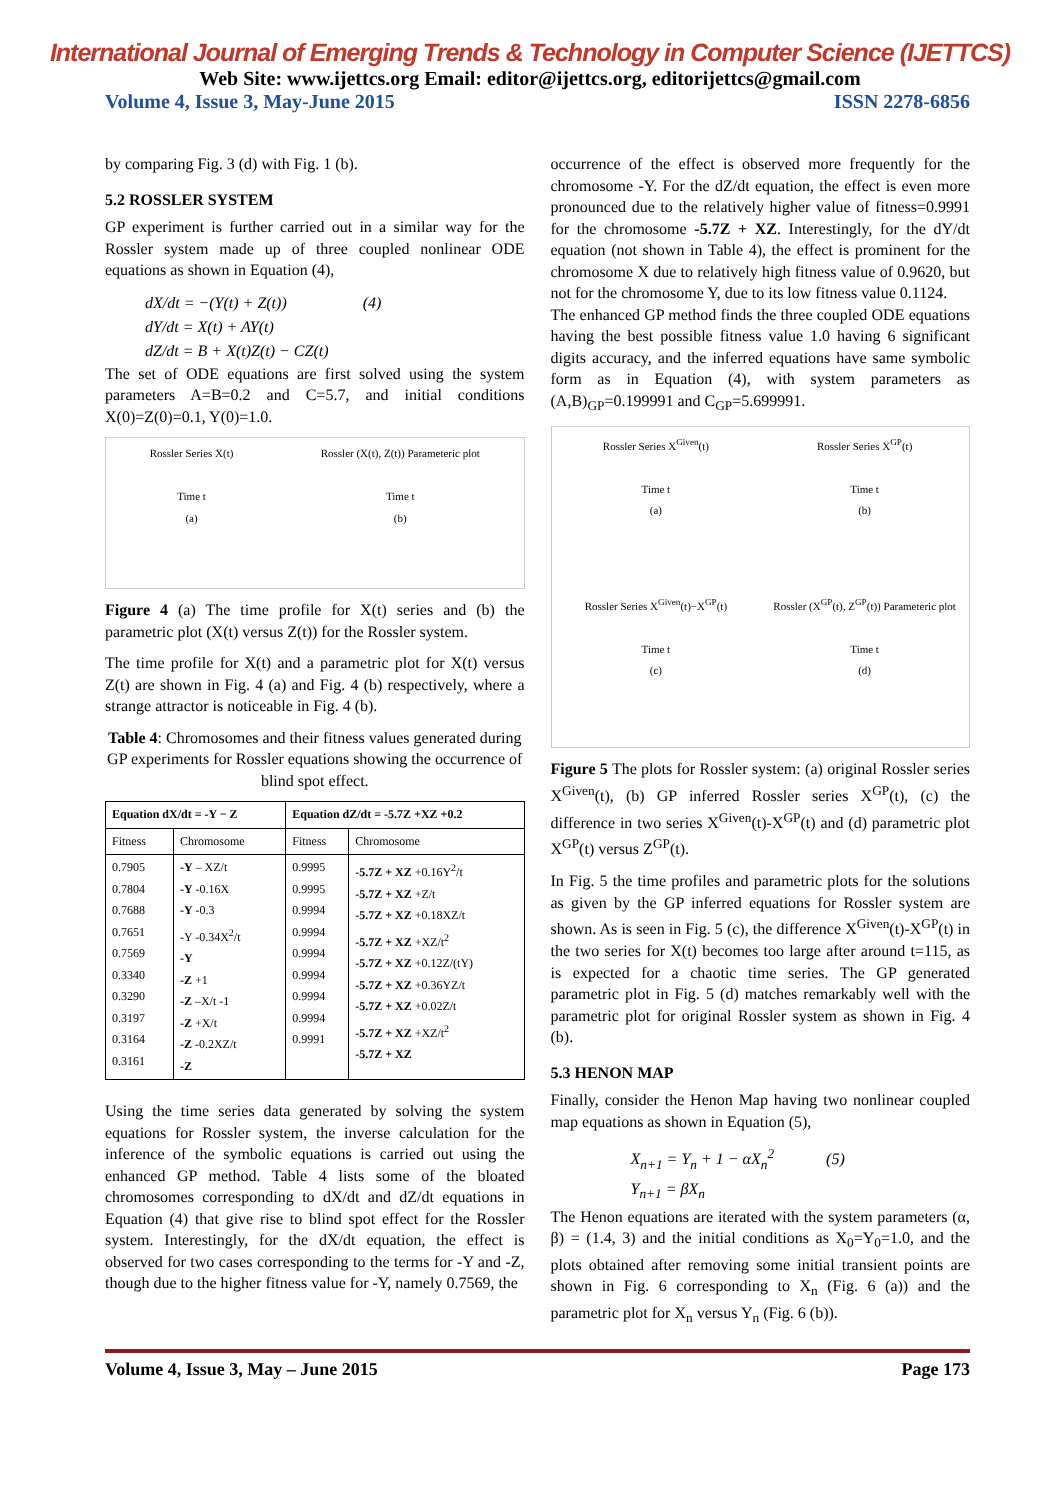International Journal of Emerging Trends & Technology in Computer Science (IJETTCS)
Web Site: www.ijettcs.org Email: editor@ijettcs.org, editorijettcs@gmail.com
Volume 4, Issue 3, May-June 2015 ISSN 2278-6856
by comparing Fig. 3 (d) with Fig. 1 (b).
5.2 ROSSLER SYSTEM
GP experiment is further carried out in a similar way for the Rossler system made up of three coupled nonlinear ODE equations as shown in Equation (4),
dX/dt = −(Y(t) + Z(t)) (4)
dY/dt = X(t) + AY(t)
dZ/dt = B + X(t)Z(t) − CZ(t)
The set of ODE equations are first solved using the system parameters A=B=0.2 and C=5.7, and initial conditions X(0)=Z(0)=0.1, Y(0)=1.0.
Rossler Series X(t)
Time t
(a)
Rossler (X(t), Z(t)) Parameteric plot
Time t
(b)
Figure 4 (a) The time profile for X(t) series and (b) the parametric plot (X(t) versus Z(t)) for the Rossler system.
The time profile for X(t) and a parametric plot for X(t) versus Z(t) are shown in Fig. 4 (a) and Fig. 4 (b) respectively, where a strange attractor is noticeable in Fig. 4 (b).
Table 4: Chromosomes and their fitness values generated during GP experiments for Rossler equations showing the occurrence of blind spot effect.
| Equation dX/dt = -Y − Z | | Equation dZ/dt = -5.7Z +XZ +0.2 | |
| --- | --- | --- | --- |
| Fitness | Chromosome | Fitness | Chromosome |
| 0.7905 0.7804 0.7688 0.7651 0.7569 0.3340 0.3290 0.3197 0.3164 0.3161 | -Y – XZ/t -Y -0.16X -Y -0.3 -Y -0.34X<sup>2</sup>/t -Y -Z +1 -Z –X/t -1 -Z +X/t -Z -0.2XZ/t -Z | 0.9995 0.9995 0.9994 0.9994 0.9994 0.9994 0.9994 0.9994 0.9991 | -5.7Z + XZ +0.16Y<sup>2</sup>/t -5.7Z + XZ +Z/t -5.7Z + XZ +0.18XZ/t -5.7Z + XZ +XZ/t<sup>2</sup> -5.7Z + XZ +0.12Z/(tY) -5.7Z + XZ +0.36YZ/t -5.7Z + XZ +0.02Z/t -5.7Z + XZ +XZ/t<sup>2</sup> -5.7Z + XZ |
Using the time series data generated by solving the system equations for Rossler system, the inverse calculation for the inference of the symbolic equations is carried out using the enhanced GP method. Table 4 lists some of the bloated chromosomes corresponding to dX/dt and dZ/dt equations in Equation (4) that give rise to blind spot effect for the Rossler system. Interestingly, for the dX/dt equation, the effect is observed for two cases corresponding to the terms for -Y and -Z, though due to the higher fitness value for -Y, namely 0.7569, the
occurrence of the effect is observed more frequently for the chromosome -Y. For the dZ/dt equation, the effect is even more pronounced due to the relatively higher value of fitness=0.9991 for the chromosome -5.7Z + XZ. Interestingly, for the dY/dt equation (not shown in Table 4), the effect is prominent for the chromosome X due to relatively high fitness value of 0.9620, but not for the chromosome Y, due to its low fitness value 0.1124.
The enhanced GP method finds the three coupled ODE equations having the best possible fitness value 1.0 having 6 significant digits accuracy, and the inferred equations have same symbolic form as in Equation (4), with system parameters as (A,B)<sub>GP</sub>=0.199991 and C<sub>GP</sub>=5.699991.
Rossler Series X<sup>Given</sup>(t)
Time t
(a)
Rossler Series X<sup>GP</sup>(t)
Time t
(b)
Rossler Series X<sup>Given</sup>(t)−X<sup>GP</sup>(t)
Time t
(c)
Rossler (X<sup>GP</sup>(t), Z<sup>GP</sup>(t)) Parameteric plot
Time t
(d)
Figure 5 The plots for Rossler system: (a) original Rossler series X<sup>Given</sup>(t), (b) GP inferred Rossler series X<sup>GP</sup>(t), (c) the difference in two series X<sup>Given</sup>(t)-X<sup>GP</sup>(t) and (d) parametric plot X<sup>GP</sup>(t) versus Z<sup>GP</sup>(t).
In Fig. 5 the time profiles and parametric plots for the solutions as given by the GP inferred equations for Rossler system are shown. As is seen in Fig. 5 (c), the difference X<sup>Given</sup>(t)-X<sup>GP</sup>(t) in the two series for X(t) becomes too large after around t=115, as is expected for a chaotic time series. The GP generated parametric plot in Fig. 5 (d) matches remarkably well with the parametric plot for original Rossler system as shown in Fig. 4 (b).
5.3 HENON MAP
Finally, consider the Henon Map having two nonlinear coupled map equations as shown in Equation (5),
X<sub>n+1</sub> = Y<sub>n</sub> + 1 − αX<sub>n</sub><sup>2</sup> (5)
Y<sub>n+1</sub> = βX<sub>n</sub>
The Henon equations are iterated with the system parameters (α, β) = (1.4, 3) and the initial conditions as X<sub>0</sub>=Y<sub>0</sub>=1.0, and the plots obtained after removing some initial transient points are shown in Fig. 6 corresponding to X<sub>n</sub> (Fig. 6 (a)) and the parametric plot for X<sub>n</sub> versus Y<sub>n</sub> (Fig. 6 (b)).
Volume 4, Issue 3, May – June 2015 Page 173